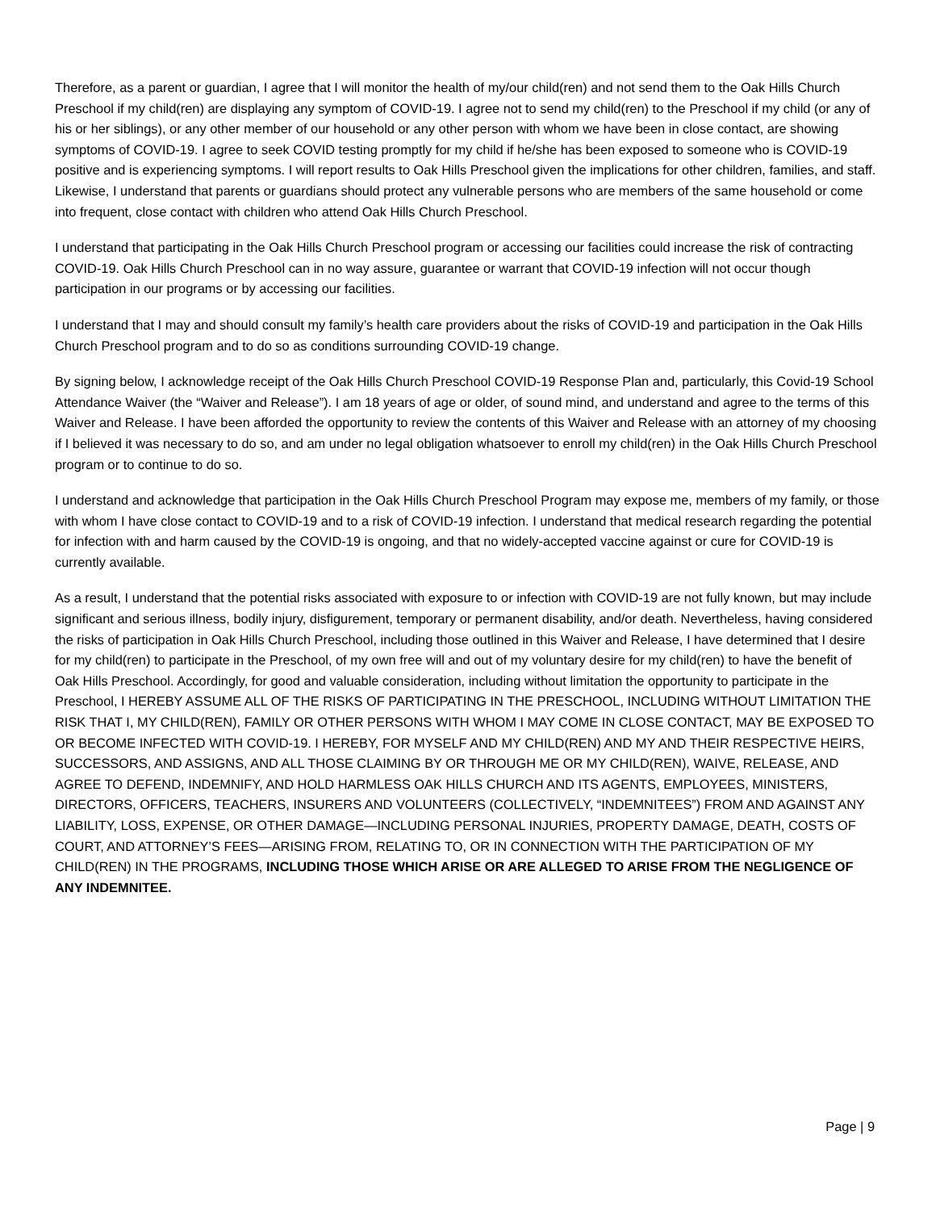Therefore, as a parent or guardian, I agree that I will monitor the health of my/our child(ren) and not send them to the Oak Hills Church Preschool if my child(ren) are displaying any symptom of COVID-19. I agree not to send my child(ren) to the Preschool if my child (or any of his or her siblings), or any other member of our household or any other person with whom we have been in close contact, are showing symptoms of COVID-19. I agree to seek COVID testing promptly for my child if he/she has been exposed to someone who is COVID-19 positive and is experiencing symptoms. I will report results to Oak Hills Preschool given the implications for other children, families, and staff. Likewise, I understand that parents or guardians should protect any vulnerable persons who are members of the same household or come into frequent, close contact with children who attend Oak Hills Church Preschool.
I understand that participating in the Oak Hills Church Preschool program or accessing our facilities could increase the risk of contracting COVID-19. Oak Hills Church Preschool can in no way assure, guarantee or warrant that COVID-19 infection will not occur though participation in our programs or by accessing our facilities.
I understand that I may and should consult my family’s health care providers about the risks of COVID-19 and participation in the Oak Hills Church Preschool program and to do so as conditions surrounding COVID-19 change.
By signing below, I acknowledge receipt of the Oak Hills Church Preschool COVID-19 Response Plan and, particularly, this Covid-19 School Attendance Waiver (the “Waiver and Release”). I am 18 years of age or older, of sound mind, and understand and agree to the terms of this Waiver and Release. I have been afforded the opportunity to review the contents of this Waiver and Release with an attorney of my choosing if I believed it was necessary to do so, and am under no legal obligation whatsoever to enroll my child(ren) in the Oak Hills Church Preschool program or to continue to do so.
I understand and acknowledge that participation in the Oak Hills Church Preschool Program may expose me, members of my family, or those with whom I have close contact to COVID-19 and to a risk of COVID-19 infection. I understand that medical research regarding the potential for infection with and harm caused by the COVID-19 is ongoing, and that no widely-accepted vaccine against or cure for COVID-19 is currently available.
As a result, I understand that the potential risks associated with exposure to or infection with COVID-19 are not fully known, but may include significant and serious illness, bodily injury, disfigurement, temporary or permanent disability, and/or death. Nevertheless, having considered the risks of participation in Oak Hills Church Preschool, including those outlined in this Waiver and Release, I have determined that I desire for my child(ren) to participate in the Preschool, of my own free will and out of my voluntary desire for my child(ren) to have the benefit of Oak Hills Preschool. Accordingly, for good and valuable consideration, including without limitation the opportunity to participate in the Preschool, I HEREBY ASSUME ALL OF THE RISKS OF PARTICIPATING IN THE PRESCHOOL, INCLUDING WITHOUT LIMITATION THE RISK THAT I, MY CHILD(REN), FAMILY OR OTHER PERSONS WITH WHOM I MAY COME IN CLOSE CONTACT, MAY BE EXPOSED TO OR BECOME INFECTED WITH COVID-19. I HEREBY, FOR MYSELF AND MY CHILD(REN) AND MY AND THEIR RESPECTIVE HEIRS, SUCCESSORS, AND ASSIGNS, AND ALL THOSE CLAIMING BY OR THROUGH ME OR MY CHILD(REN), WAIVE, RELEASE, AND AGREE TO DEFEND, INDEMNIFY, AND HOLD HARMLESS OAK HILLS CHURCH AND ITS AGENTS, EMPLOYEES, MINISTERS, DIRECTORS, OFFICERS, TEACHERS, INSURERS AND VOLUNTEERS (COLLECTIVELY, “INDEMNITEES”) FROM AND AGAINST ANY LIABILITY, LOSS, EXPENSE, OR OTHER DAMAGE—INCLUDING PERSONAL INJURIES, PROPERTY DAMAGE, DEATH, COSTS OF COURT, AND ATTORNEY’S FEES—ARISING FROM, RELATING TO, OR IN CONNECTION WITH THE PARTICIPATION OF MY CHILD(REN) IN THE PROGRAMS, INCLUDING THOSE WHICH ARISE OR ARE ALLEGED TO ARISE FROM THE NEGLIGENCE OF ANY INDEMNITEE.
Page | 9